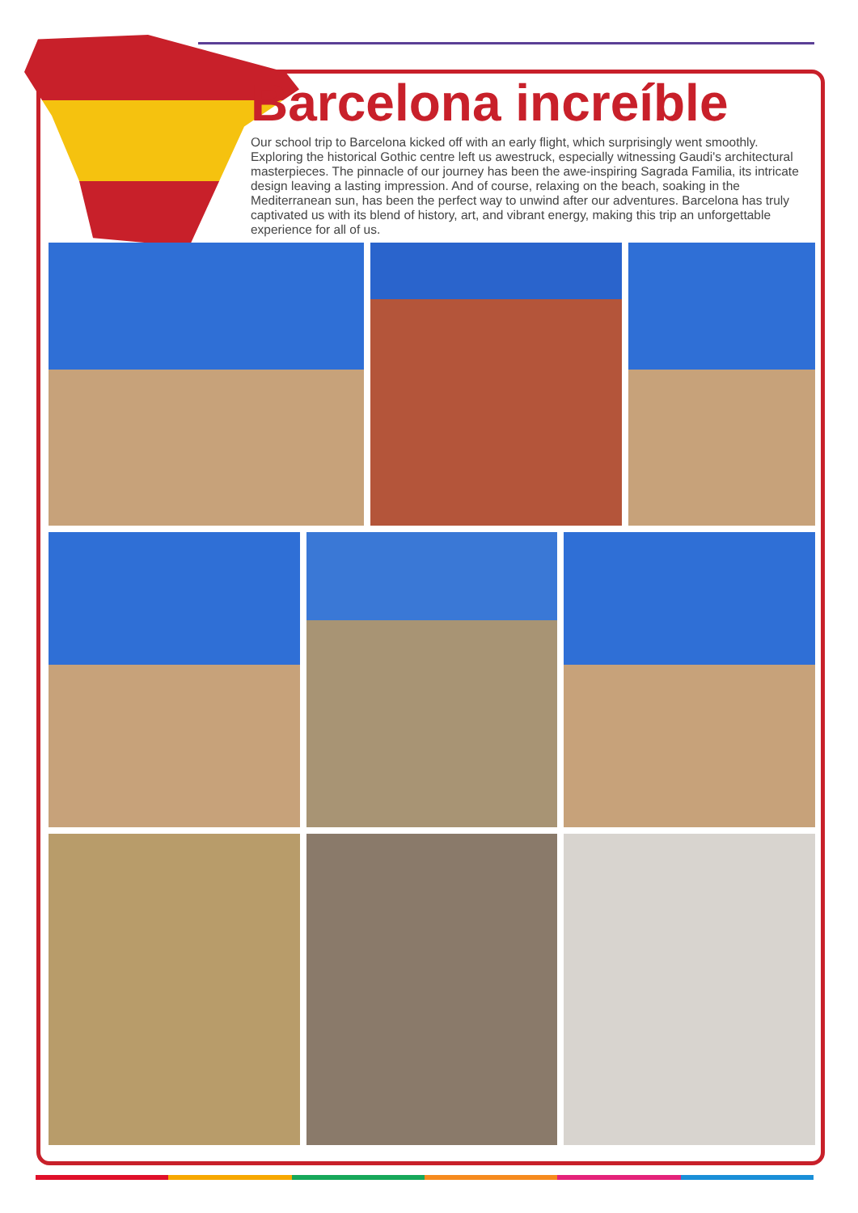Barcelona increíble
Our school trip to Barcelona kicked off with an early flight, which surprisingly went smoothly. Exploring the historical Gothic centre left us awestruck, especially witnessing Gaudi's architectural masterpieces. The pinnacle of our journey has been the awe-inspiring Sagrada Familia, its intricate design leaving a lasting impression. And of course, relaxing on the beach, soaking in the Mediterranean sun, has been the perfect way to unwind after our adventures. Barcelona has truly captivated us with its blend of history, art, and vibrant energy, making this trip an unforgettable experience for all of us.